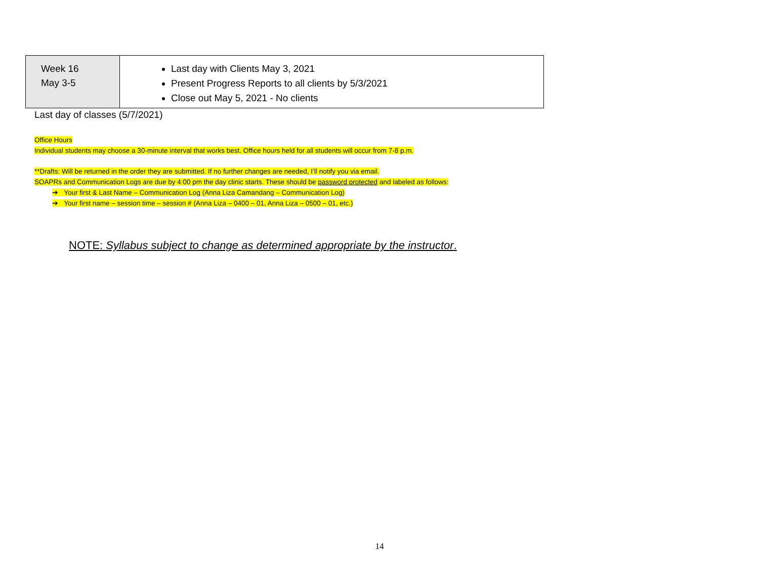| Week 16 May 3-5 | Last day with Clients May 3, 2021 Present Progress Reports to all clients by 5/3/2021 Close out May 5, 2021 - No clients |
Last day of classes (5/7/2021)
Office Hours
Individual students may choose a 30-minute interval that works best. Office hours held for all students will occur from 7-8 p.m.
**Drafts: Will be returned in the order they are submitted. If no further changes are needed, I’ll notify you via email.
SOAPRs and Communication Logs are due by 4:00 pm the day clinic starts. These should be password protected and labeled as follows:
➔ Your first & Last Name – Communication Log (Anna Liza Camandang – Communication Log)
➔ Your first name – session time – session # (Anna Liza – 0400 – 01, Anna Liza – 0500 – 01, etc.)
NOTE: Syllabus subject to change as determined appropriate by the instructor.
14